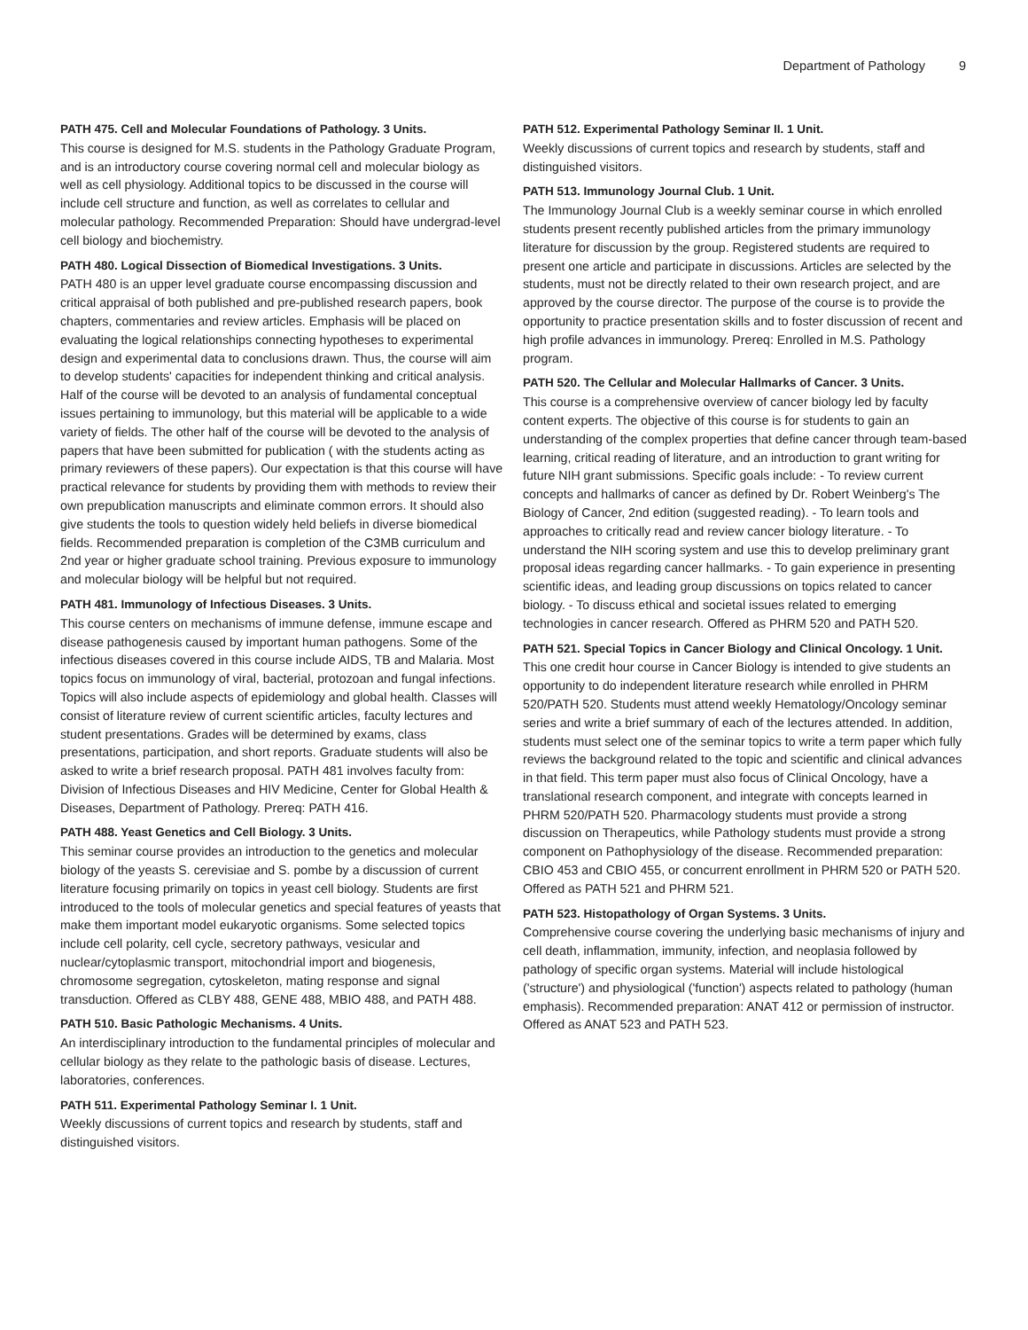Department of Pathology 9
PATH 475. Cell and Molecular Foundations of Pathology. 3 Units.
This course is designed for M.S. students in the Pathology Graduate Program, and is an introductory course covering normal cell and molecular biology as well as cell physiology. Additional topics to be discussed in the course will include cell structure and function, as well as correlates to cellular and molecular pathology. Recommended Preparation: Should have undergrad-level cell biology and biochemistry.
PATH 480. Logical Dissection of Biomedical Investigations. 3 Units.
PATH 480 is an upper level graduate course encompassing discussion and critical appraisal of both published and pre-published research papers, book chapters, commentaries and review articles. Emphasis will be placed on evaluating the logical relationships connecting hypotheses to experimental design and experimental data to conclusions drawn. Thus, the course will aim to develop students' capacities for independent thinking and critical analysis. Half of the course will be devoted to an analysis of fundamental conceptual issues pertaining to immunology, but this material will be applicable to a wide variety of fields. The other half of the course will be devoted to the analysis of papers that have been submitted for publication ( with the students acting as primary reviewers of these papers). Our expectation is that this course will have practical relevance for students by providing them with methods to review their own prepublication manuscripts and eliminate common errors. It should also give students the tools to question widely held beliefs in diverse biomedical fields. Recommended preparation is completion of the C3MB curriculum and 2nd year or higher graduate school training. Previous exposure to immunology and molecular biology will be helpful but not required.
PATH 481. Immunology of Infectious Diseases. 3 Units.
This course centers on mechanisms of immune defense, immune escape and disease pathogenesis caused by important human pathogens. Some of the infectious diseases covered in this course include AIDS, TB and Malaria. Most topics focus on immunology of viral, bacterial, protozoan and fungal infections. Topics will also include aspects of epidemiology and global health. Classes will consist of literature review of current scientific articles, faculty lectures and student presentations. Grades will be determined by exams, class presentations, participation, and short reports. Graduate students will also be asked to write a brief research proposal. PATH 481 involves faculty from: Division of Infectious Diseases and HIV Medicine, Center for Global Health & Diseases, Department of Pathology. Prereq: PATH 416.
PATH 488. Yeast Genetics and Cell Biology. 3 Units.
This seminar course provides an introduction to the genetics and molecular biology of the yeasts S. cerevisiae and S. pombe by a discussion of current literature focusing primarily on topics in yeast cell biology. Students are first introduced to the tools of molecular genetics and special features of yeasts that make them important model eukaryotic organisms. Some selected topics include cell polarity, cell cycle, secretory pathways, vesicular and nuclear/cytoplasmic transport, mitochondrial import and biogenesis, chromosome segregation, cytoskeleton, mating response and signal transduction. Offered as CLBY 488, GENE 488, MBIO 488, and PATH 488.
PATH 510. Basic Pathologic Mechanisms. 4 Units.
An interdisciplinary introduction to the fundamental principles of molecular and cellular biology as they relate to the pathologic basis of disease. Lectures, laboratories, conferences.
PATH 511. Experimental Pathology Seminar I. 1 Unit.
Weekly discussions of current topics and research by students, staff and distinguished visitors.
PATH 512. Experimental Pathology Seminar II. 1 Unit.
Weekly discussions of current topics and research by students, staff and distinguished visitors.
PATH 513. Immunology Journal Club. 1 Unit.
The Immunology Journal Club is a weekly seminar course in which enrolled students present recently published articles from the primary immunology literature for discussion by the group. Registered students are required to present one article and participate in discussions. Articles are selected by the students, must not be directly related to their own research project, and are approved by the course director. The purpose of the course is to provide the opportunity to practice presentation skills and to foster discussion of recent and high profile advances in immunology. Prereq: Enrolled in M.S. Pathology program.
PATH 520. The Cellular and Molecular Hallmarks of Cancer. 3 Units.
This course is a comprehensive overview of cancer biology led by faculty content experts. The objective of this course is for students to gain an understanding of the complex properties that define cancer through team-based learning, critical reading of literature, and an introduction to grant writing for future NIH grant submissions. Specific goals include: - To review current concepts and hallmarks of cancer as defined by Dr. Robert Weinberg's The Biology of Cancer, 2nd edition (suggested reading). - To learn tools and approaches to critically read and review cancer biology literature. - To understand the NIH scoring system and use this to develop preliminary grant proposal ideas regarding cancer hallmarks. - To gain experience in presenting scientific ideas, and leading group discussions on topics related to cancer biology. - To discuss ethical and societal issues related to emerging technologies in cancer research. Offered as PHRM 520 and PATH 520.
PATH 521. Special Topics in Cancer Biology and Clinical Oncology. 1 Unit.
This one credit hour course in Cancer Biology is intended to give students an opportunity to do independent literature research while enrolled in PHRM 520/PATH 520. Students must attend weekly Hematology/Oncology seminar series and write a brief summary of each of the lectures attended. In addition, students must select one of the seminar topics to write a term paper which fully reviews the background related to the topic and scientific and clinical advances in that field. This term paper must also focus of Clinical Oncology, have a translational research component, and integrate with concepts learned in PHRM 520/PATH 520. Pharmacology students must provide a strong discussion on Therapeutics, while Pathology students must provide a strong component on Pathophysiology of the disease. Recommended preparation: CBIO 453 and CBIO 455, or concurrent enrollment in PHRM 520 or PATH 520. Offered as PATH 521 and PHRM 521.
PATH 523. Histopathology of Organ Systems. 3 Units.
Comprehensive course covering the underlying basic mechanisms of injury and cell death, inflammation, immunity, infection, and neoplasia followed by pathology of specific organ systems. Material will include histological ('structure') and physiological ('function') aspects related to pathology (human emphasis). Recommended preparation: ANAT 412 or permission of instructor. Offered as ANAT 523 and PATH 523.